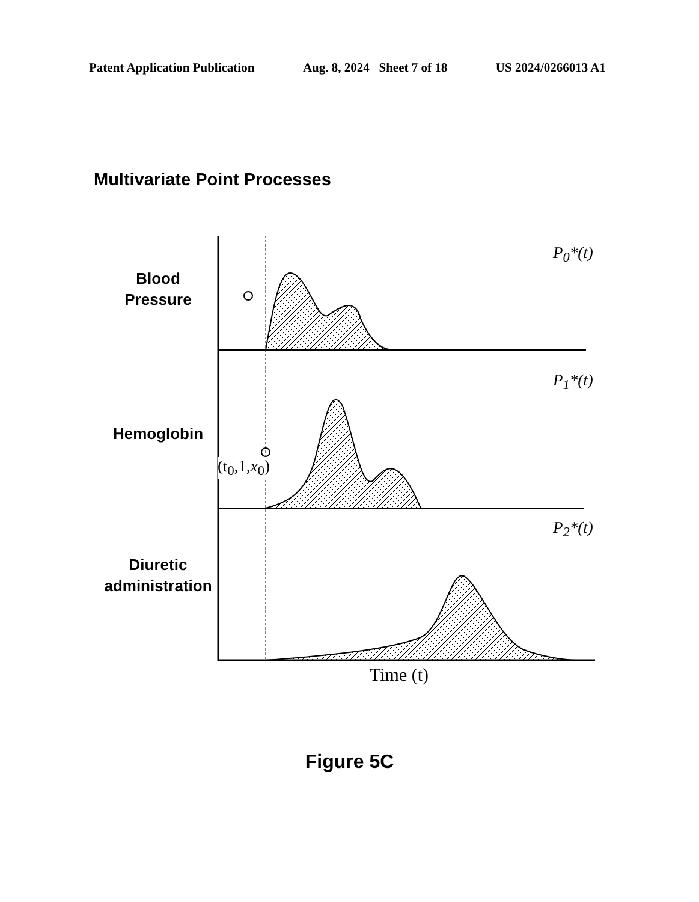Patent Application Publication Aug. 8, 2024 Sheet 7 of 18 US 2024/0266013 A1
Multivariate Point Processes
P<sub>0</sub>*(t)
Blood
Pressure
P<sub>1</sub>*(t)
Hemoglobin
(t<sub>0</sub>,1,x<sub>0</sub>)
P<sub>2</sub>*(t)
Diuretic
administration
Time (t)
Figure 5C